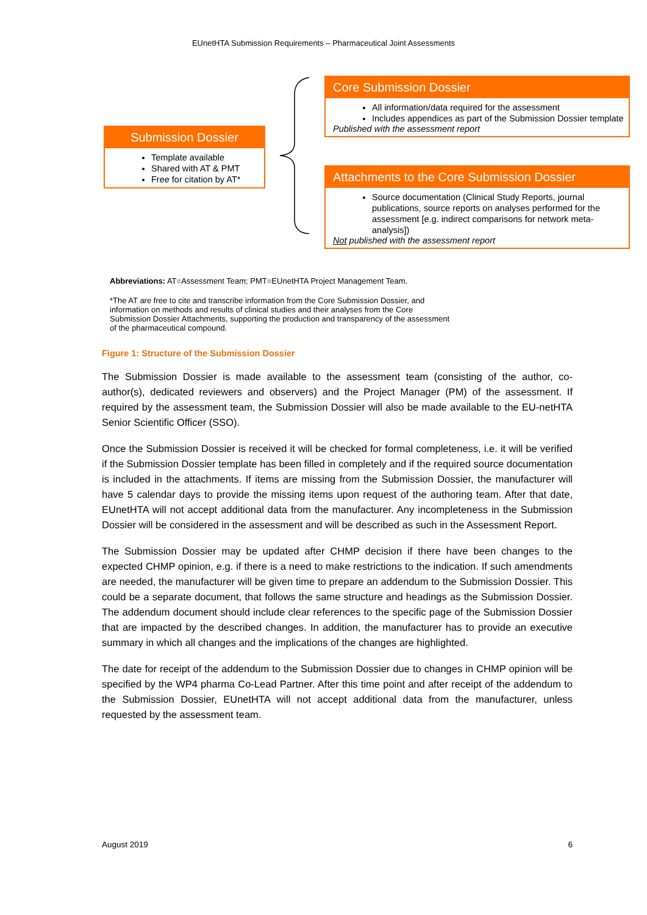EUnetHTA Submission Requirements – Pharmaceutical Joint Assessments
Submission Dossier
Template available
Shared with AT & PMT
Free for citation by AT*
Core Submission Dossier
All information/data required for the assessment
Includes appendices as part of the Submission Dossier template
Published with the assessment report
Attachments to the Core Submission Dossier
Source documentation (Clinical Study Reports, journal publications, source reports on analyses performed for the assessment [e.g. indirect comparisons for network meta-analysis])
Not published with the assessment report
Abbreviations: AT=Assessment Team; PMT=EUnetHTA Project Management Team.
*The AT are free to cite and transcribe information from the Core Submission Dossier, and information on methods and results of clinical studies and their analyses from the Core Submission Dossier Attachments, supporting the production and transparency of the assessment of the pharmaceutical compound.
Figure 1: Structure of the Submission Dossier
The Submission Dossier is made available to the assessment team (consisting of the author, co-author(s), dedicated reviewers and observers) and the Project Manager (PM) of the assessment. If required by the assessment team, the Submission Dossier will also be made available to the EU-netHTA Senior Scientific Officer (SSO).
Once the Submission Dossier is received it will be checked for formal completeness, i.e. it will be verified if the Submission Dossier template has been filled in completely and if the required source documentation is included in the attachments. If items are missing from the Submission Dossier, the manufacturer will have 5 calendar days to provide the missing items upon request of the authoring team. After that date, EUnetHTA will not accept additional data from the manufacturer. Any incompleteness in the Submission Dossier will be considered in the assessment and will be described as such in the Assessment Report.
The Submission Dossier may be updated after CHMP decision if there have been changes to the expected CHMP opinion, e.g. if there is a need to make restrictions to the indication. If such amendments are needed, the manufacturer will be given time to prepare an addendum to the Submission Dossier. This could be a separate document, that follows the same structure and headings as the Submission Dossier. The addendum document should include clear references to the specific page of the Submission Dossier that are impacted by the described changes. In addition, the manufacturer has to provide an executive summary in which all changes and the implications of the changes are highlighted.
The date for receipt of the addendum to the Submission Dossier due to changes in CHMP opinion will be specified by the WP4 pharma Co-Lead Partner. After this time point and after receipt of the addendum to the Submission Dossier, EUnetHTA will not accept additional data from the manufacturer, unless requested by the assessment team.
August 2019 6